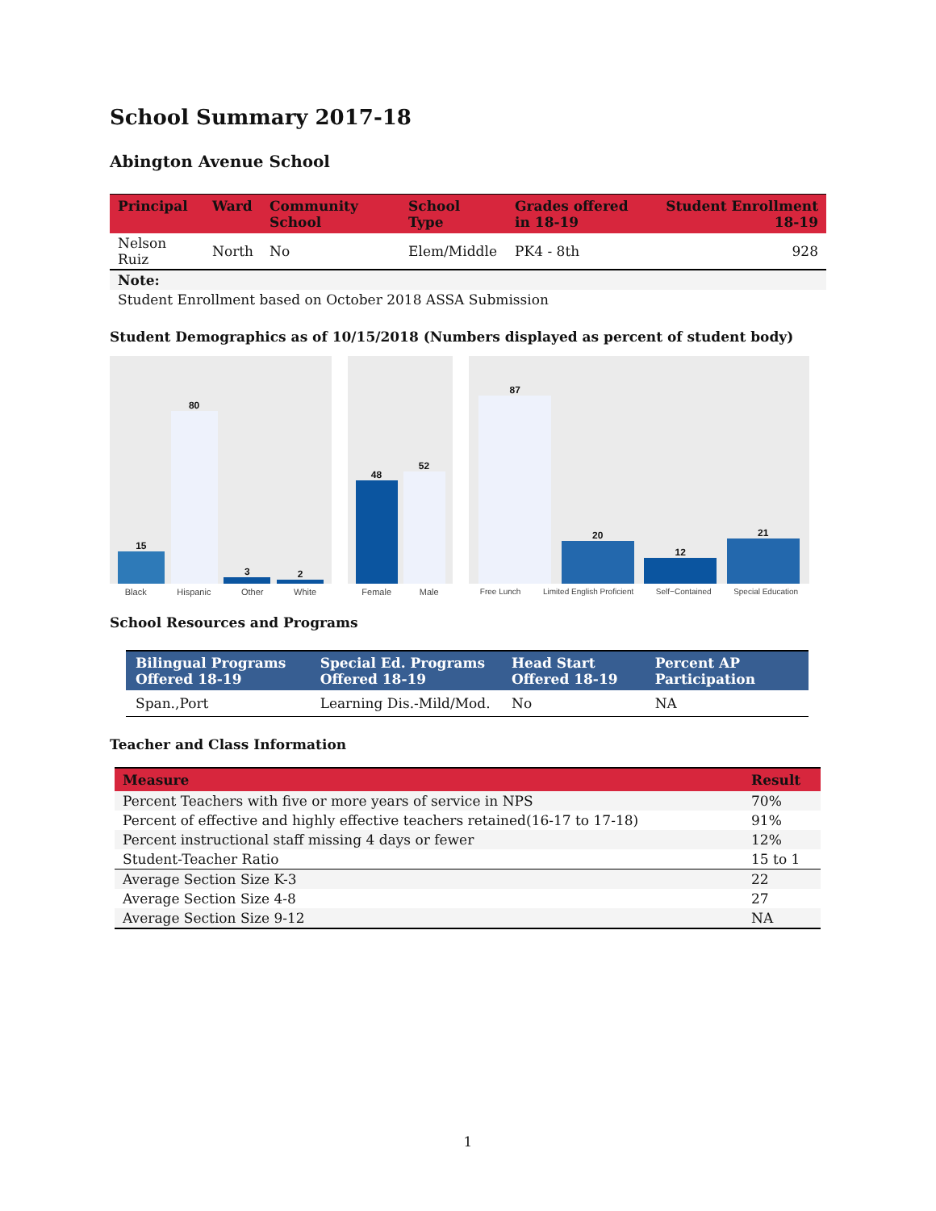School Summary 2017-18
Abington Avenue School
| Principal | Ward | Community School | School Type | Grades offered in 18-19 | Student Enrollment 18-19 |
| --- | --- | --- | --- | --- | --- |
| Nelson Ruiz | North | No | Elem/Middle | PK4 - 8th | 928 |
| Note: | | | | | |
| Student Enrollment based on October 2018 ASSA Submission | | | | | |
Student Demographics as of 10/15/2018 (Numbers displayed as percent of student body)
15
80
3
2
Black Hispanic Other White
48
52
Female Male
87
20
12
21
Free Lunch Limited English Proficient Self−Contained Special Education
School Resources and Programs
| Bilingual Programs Offered 18-19 | Special Ed. Programs Offered 18-19 | Head Start Offered 18-19 | Percent AP Participation |
| --- | --- | --- | --- |
| Span.,Port | Learning Dis.-Mild/Mod. | No | NA |
Teacher and Class Information
| Measure | Result |
| --- | --- |
| Percent Teachers with five or more years of service in NPS | 70% |
| Percent of effective and highly effective teachers retained(16-17 to 17-18) | 91% |
| Percent instructional staff missing 4 days or fewer | 12% |
| Student-Teacher Ratio | 15 to 1 |
| Average Section Size K-3 | 22 |
| Average Section Size 4-8 | 27 |
| Average Section Size 9-12 | NA |
1